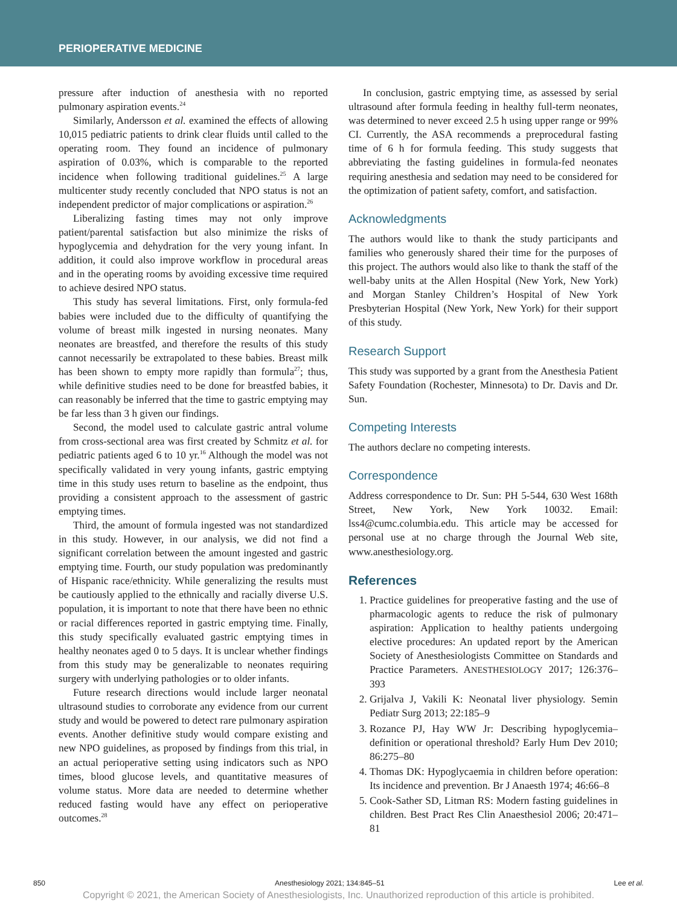PERIOPERATIVE MEDICINE
pressure after induction of anesthesia with no reported pulmonary aspiration events.<sup>24</sup>
Similarly, Andersson et al. examined the effects of allowing 10,015 pediatric patients to drink clear fluids until called to the operating room. They found an incidence of pulmonary aspiration of 0.03%, which is comparable to the reported incidence when following traditional guidelines.<sup>25</sup> A large multicenter study recently concluded that NPO status is not an independent predictor of major complications or aspiration.<sup>26</sup>
Liberalizing fasting times may not only improve patient/parental satisfaction but also minimize the risks of hypoglycemia and dehydration for the very young infant. In addition, it could also improve workflow in procedural areas and in the operating rooms by avoiding excessive time required to achieve desired NPO status.
This study has several limitations. First, only formula-fed babies were included due to the difficulty of quantifying the volume of breast milk ingested in nursing neonates. Many neonates are breastfed, and therefore the results of this study cannot necessarily be extrapolated to these babies. Breast milk has been shown to empty more rapidly than formula<sup>27</sup>; thus, while definitive studies need to be done for breastfed babies, it can reasonably be inferred that the time to gastric emptying may be far less than 3 h given our findings.
Second, the model used to calculate gastric antral volume from cross-sectional area was first created by Schmitz et al. for pediatric patients aged 6 to 10 yr.<sup>16</sup> Although the model was not specifically validated in very young infants, gastric emptying time in this study uses return to baseline as the endpoint, thus providing a consistent approach to the assessment of gastric emptying times.
Third, the amount of formula ingested was not standardized in this study. However, in our analysis, we did not find a significant correlation between the amount ingested and gastric emptying time. Fourth, our study population was predominantly of Hispanic race/ethnicity. While generalizing the results must be cautiously applied to the ethnically and racially diverse U.S. population, it is important to note that there have been no ethnic or racial differences reported in gastric emptying time. Finally, this study specifically evaluated gastric emptying times in healthy neonates aged 0 to 5 days. It is unclear whether findings from this study may be generalizable to neonates requiring surgery with underlying pathologies or to older infants.
Future research directions would include larger neonatal ultrasound studies to corroborate any evidence from our current study and would be powered to detect rare pulmonary aspiration events. Another definitive study would compare existing and new NPO guidelines, as proposed by findings from this trial, in an actual perioperative setting using indicators such as NPO times, blood glucose levels, and quantitative measures of volume status. More data are needed to determine whether reduced fasting would have any effect on perioperative outcomes.<sup>28</sup>
In conclusion, gastric emptying time, as assessed by serial ultrasound after formula feeding in healthy full-term neonates, was determined to never exceed 2.5 h using upper range or 99% CI. Currently, the ASA recommends a preprocedural fasting time of 6 h for formula feeding. This study suggests that abbreviating the fasting guidelines in formula-fed neonates requiring anesthesia and sedation may need to be considered for the optimization of patient safety, comfort, and satisfaction.
Acknowledgments
The authors would like to thank the study participants and families who generously shared their time for the purposes of this project. The authors would also like to thank the staff of the well-baby units at the Allen Hospital (New York, New York) and Morgan Stanley Children’s Hospital of New York Presbyterian Hospital (New York, New York) for their support of this study.
Research Support
This study was supported by a grant from the Anesthesia Patient Safety Foundation (Rochester, Minnesota) to Dr. Davis and Dr. Sun.
Competing Interests
The authors declare no competing interests.
Correspondence
Address correspondence to Dr. Sun: PH 5-544, 630 West 168th Street, New York, New York 10032. Email: lss4@cumc.columbia.edu. This article may be accessed for personal use at no charge through the Journal Web site, www.anesthesiology.org.
References
1. Practice guidelines for preoperative fasting and the use of pharmacologic agents to reduce the risk of pulmonary aspiration: Application to healthy patients undergoing elective procedures: An updated report by the American Society of Anesthesiologists Committee on Standards and Practice Parameters. ANESTHESIOLOGY 2017; 126:376–393
2. Grijalva J, Vakili K: Neonatal liver physiology. Semin Pediatr Surg 2013; 22:185–9
3. Rozance PJ, Hay WW Jr: Describing hypoglycemia–definition or operational threshold? Early Hum Dev 2010; 86:275–80
4. Thomas DK: Hypoglycaemia in children before operation: Its incidence and prevention. Br J Anaesth 1974; 46:66–8
5. Cook-Sather SD, Litman RS: Modern fasting guidelines in children. Best Pract Res Clin Anaesthesiol 2006; 20:471–81
850 Anesthesiology 2021; 134:845–51 Lee et al.
Copyright © 2021, the American Society of Anesthesiologists, Inc. Unauthorized reproduction of this article is prohibited.